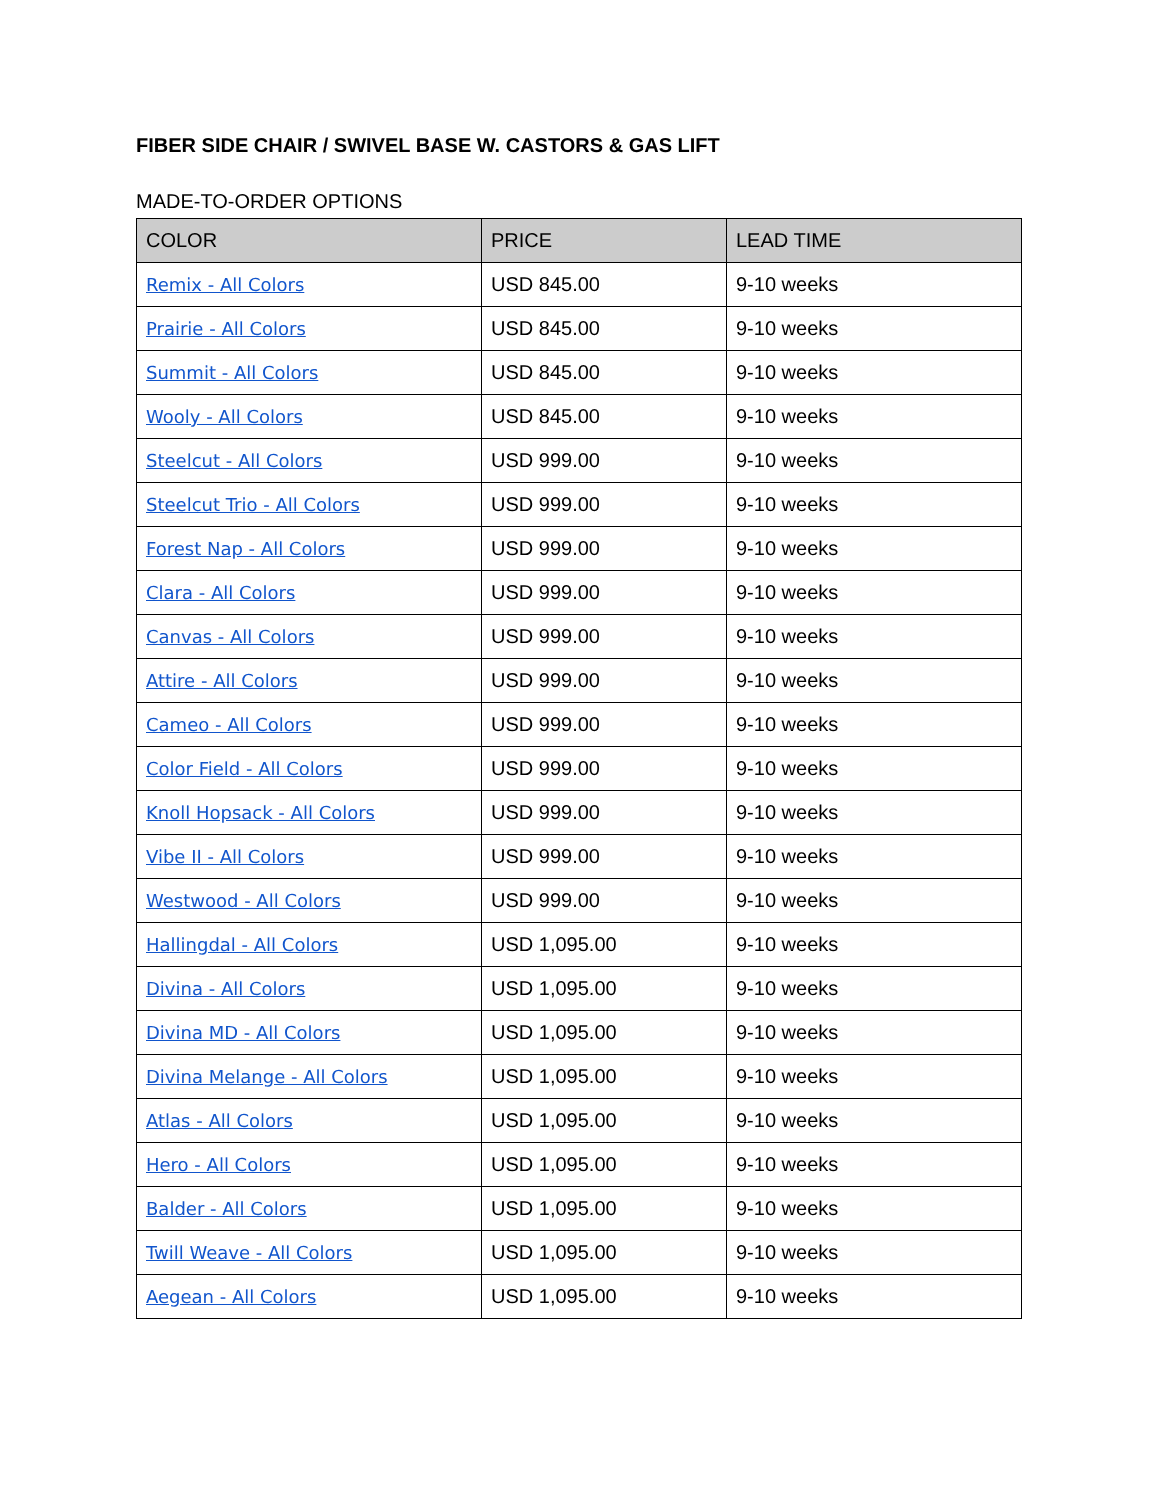FIBER SIDE CHAIR / SWIVEL BASE W. CASTORS & GAS LIFT
MADE-TO-ORDER OPTIONS
| COLOR | PRICE | LEAD TIME |
| --- | --- | --- |
| Remix - All Colors | USD 845.00 | 9-10 weeks |
| Prairie - All Colors | USD 845.00 | 9-10 weeks |
| Summit - All Colors | USD 845.00 | 9-10 weeks |
| Wooly - All Colors | USD 845.00 | 9-10 weeks |
| Steelcut - All Colors | USD 999.00 | 9-10 weeks |
| Steelcut Trio - All Colors | USD 999.00 | 9-10 weeks |
| Forest Nap - All Colors | USD 999.00 | 9-10 weeks |
| Clara - All Colors | USD 999.00 | 9-10 weeks |
| Canvas - All Colors | USD 999.00 | 9-10 weeks |
| Attire - All Colors | USD 999.00 | 9-10 weeks |
| Cameo - All Colors | USD 999.00 | 9-10 weeks |
| Color Field - All Colors | USD 999.00 | 9-10 weeks |
| Knoll Hopsack - All Colors | USD 999.00 | 9-10 weeks |
| Vibe II - All Colors | USD 999.00 | 9-10 weeks |
| Westwood - All Colors | USD 999.00 | 9-10 weeks |
| Hallingdal - All Colors | USD 1,095.00 | 9-10 weeks |
| Divina - All Colors | USD 1,095.00 | 9-10 weeks |
| Divina MD - All Colors | USD 1,095.00 | 9-10 weeks |
| Divina Melange - All Colors | USD 1,095.00 | 9-10 weeks |
| Atlas - All Colors | USD 1,095.00 | 9-10 weeks |
| Hero - All Colors | USD 1,095.00 | 9-10 weeks |
| Balder - All Colors | USD 1,095.00 | 9-10 weeks |
| Twill Weave - All Colors | USD 1,095.00 | 9-10 weeks |
| Aegean - All Colors | USD 1,095.00 | 9-10 weeks |